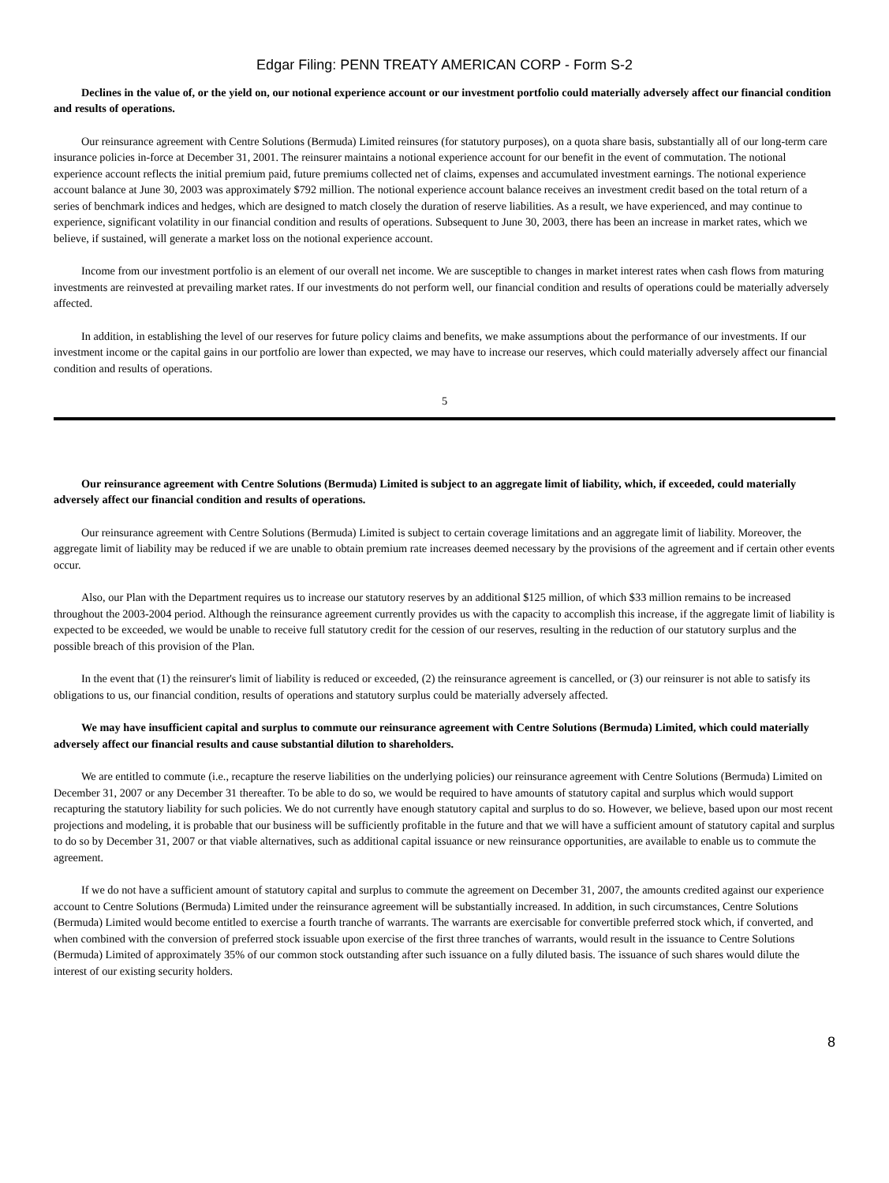Edgar Filing: PENN TREATY AMERICAN CORP - Form S-2
Declines in the value of, or the yield on, our notional experience account or our investment portfolio could materially adversely affect our financial condition and results of operations.
Our reinsurance agreement with Centre Solutions (Bermuda) Limited reinsures (for statutory purposes), on a quota share basis, substantially all of our long-term care insurance policies in-force at December 31, 2001. The reinsurer maintains a notional experience account for our benefit in the event of commutation. The notional experience account reflects the initial premium paid, future premiums collected net of claims, expenses and accumulated investment earnings. The notional experience account balance at June 30, 2003 was approximately $792 million. The notional experience account balance receives an investment credit based on the total return of a series of benchmark indices and hedges, which are designed to match closely the duration of reserve liabilities. As a result, we have experienced, and may continue to experience, significant volatility in our financial condition and results of operations. Subsequent to June 30, 2003, there has been an increase in market rates, which we believe, if sustained, will generate a market loss on the notional experience account.
Income from our investment portfolio is an element of our overall net income. We are susceptible to changes in market interest rates when cash flows from maturing investments are reinvested at prevailing market rates. If our investments do not perform well, our financial condition and results of operations could be materially adversely affected.
In addition, in establishing the level of our reserves for future policy claims and benefits, we make assumptions about the performance of our investments. If our investment income or the capital gains in our portfolio are lower than expected, we may have to increase our reserves, which could materially adversely affect our financial condition and results of operations.
5
Our reinsurance agreement with Centre Solutions (Bermuda) Limited is subject to an aggregate limit of liability, which, if exceeded, could materially adversely affect our financial condition and results of operations.
Our reinsurance agreement with Centre Solutions (Bermuda) Limited is subject to certain coverage limitations and an aggregate limit of liability. Moreover, the aggregate limit of liability may be reduced if we are unable to obtain premium rate increases deemed necessary by the provisions of the agreement and if certain other events occur.
Also, our Plan with the Department requires us to increase our statutory reserves by an additional $125 million, of which $33 million remains to be increased throughout the 2003-2004 period. Although the reinsurance agreement currently provides us with the capacity to accomplish this increase, if the aggregate limit of liability is expected to be exceeded, we would be unable to receive full statutory credit for the cession of our reserves, resulting in the reduction of our statutory surplus and the possible breach of this provision of the Plan.
In the event that (1) the reinsurer's limit of liability is reduced or exceeded, (2) the reinsurance agreement is cancelled, or (3) our reinsurer is not able to satisfy its obligations to us, our financial condition, results of operations and statutory surplus could be materially adversely affected.
We may have insufficient capital and surplus to commute our reinsurance agreement with Centre Solutions (Bermuda) Limited, which could materially adversely affect our financial results and cause substantial dilution to shareholders.
We are entitled to commute (i.e., recapture the reserve liabilities on the underlying policies) our reinsurance agreement with Centre Solutions (Bermuda) Limited on December 31, 2007 or any December 31 thereafter. To be able to do so, we would be required to have amounts of statutory capital and surplus which would support recapturing the statutory liability for such policies. We do not currently have enough statutory capital and surplus to do so. However, we believe, based upon our most recent projections and modeling, it is probable that our business will be sufficiently profitable in the future and that we will have a sufficient amount of statutory capital and surplus to do so by December 31, 2007 or that viable alternatives, such as additional capital issuance or new reinsurance opportunities, are available to enable us to commute the agreement.
If we do not have a sufficient amount of statutory capital and surplus to commute the agreement on December 31, 2007, the amounts credited against our experience account to Centre Solutions (Bermuda) Limited under the reinsurance agreement will be substantially increased. In addition, in such circumstances, Centre Solutions (Bermuda) Limited would become entitled to exercise a fourth tranche of warrants. The warrants are exercisable for convertible preferred stock which, if converted, and when combined with the conversion of preferred stock issuable upon exercise of the first three tranches of warrants, would result in the issuance to Centre Solutions (Bermuda) Limited of approximately 35% of our common stock outstanding after such issuance on a fully diluted basis. The issuance of such shares would dilute the interest of our existing security holders.
8